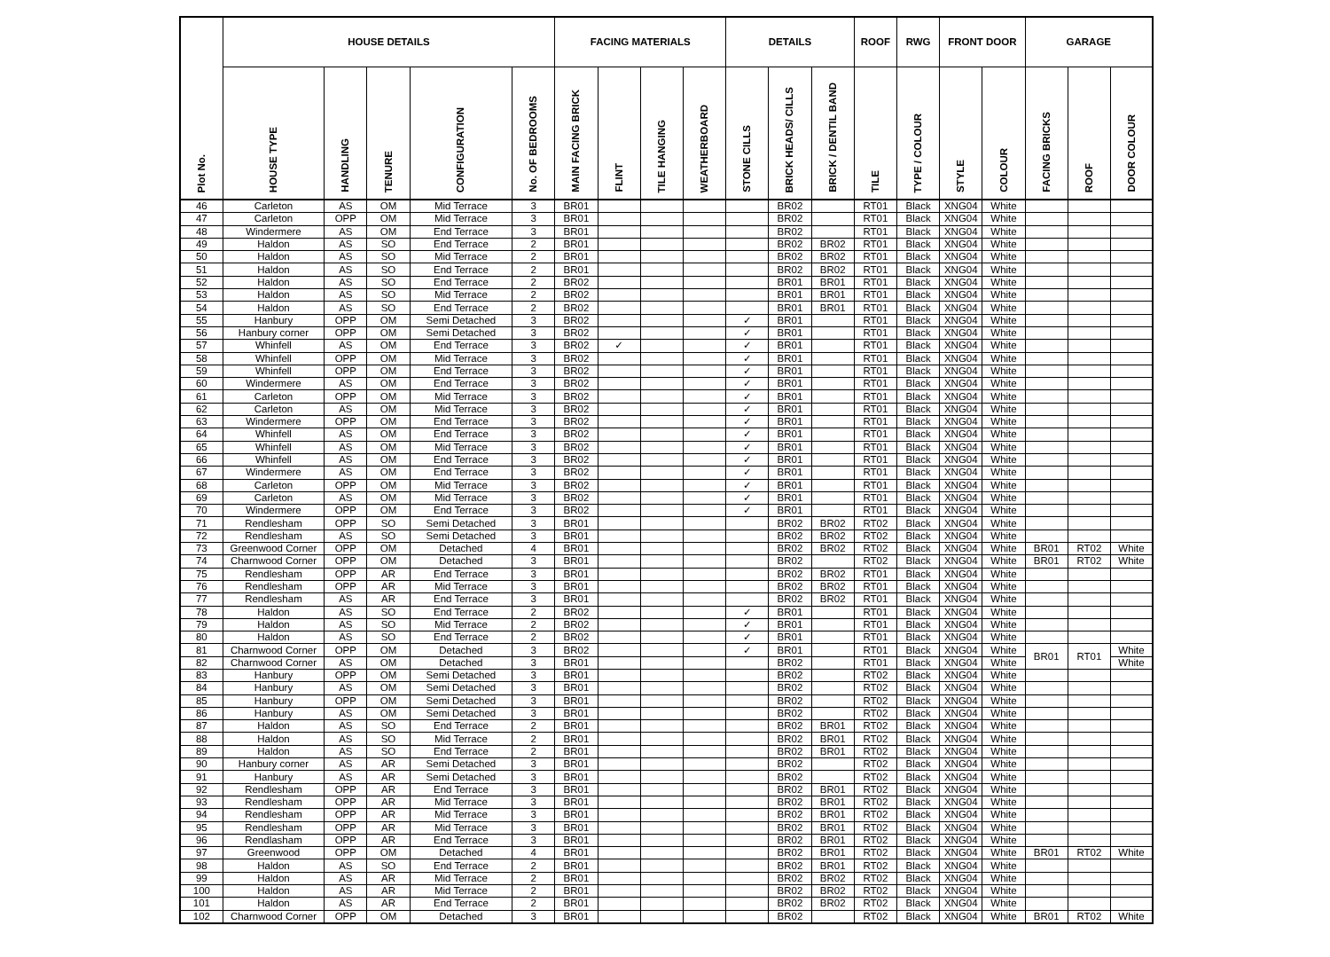| Plot No. | HOUSE DETAILS | | | | | FACING MATERIALS | | | | DETAILS | | | ROOF | RWG | FRONT DOOR | | GARAGE | | |
| --- | --- | --- | --- | --- | --- | --- | --- | --- | --- | --- | --- | --- | --- | --- | --- | --- | --- | --- | --- |
| | HOUSE TYPE | HANDLING | TENURE | CONFIGURATION | No. OF BEDROOMS | MAIN FACING BRICK | FLINT | TILE HANGING | WEATHERBOARD | STONE CILLS | BRICK HEADS/ CILLS | BRICK / DENTIL BAND | TILE | TYPE / COLOUR | STYLE | COLOUR | FACING BRICKS | ROOF | DOOR COLOUR |
| 46 | Carleton | AS | OM | Mid Terrace | 3 | BR01 | | | | | BR02 | | RT01 | Black | XNG04 | White | | | |
| 47 | Carleton | OPP | OM | Mid Terrace | 3 | BR01 | | | | | BR02 | | RT01 | Black | XNG04 | White | | | |
| 48 | Windermere | AS | OM | End Terrace | 3 | BR01 | | | | | BR02 | | RT01 | Black | XNG04 | White | | | |
| 49 | Haldon | AS | SO | End Terrace | 2 | BR01 | | | | | BR02 | BR02 | RT01 | Black | XNG04 | White | | | |
| 50 | Haldon | AS | SO | Mid Terrace | 2 | BR01 | | | | | BR02 | BR02 | RT01 | Black | XNG04 | White | | | |
| 51 | Haldon | AS | SO | End Terrace | 2 | BR01 | | | | | BR02 | BR02 | RT01 | Black | XNG04 | White | | | |
| 52 | Haldon | AS | SO | End Terrace | 2 | BR02 | | | | | BR01 | BR01 | RT01 | Black | XNG04 | White | | | |
| 53 | Haldon | AS | SO | Mid Terrace | 2 | BR02 | | | | | BR01 | BR01 | RT01 | Black | XNG04 | White | | | |
| 54 | Haldon | AS | SO | End Terrace | 2 | BR02 | | | | | BR01 | BR01 | RT01 | Black | XNG04 | White | | | |
| 55 | Hanbury | OPP | OM | Semi Detached | 3 | BR02 | | | | ✓ | BR01 | | RT01 | Black | XNG04 | White | | | |
| 56 | Hanbury corner | OPP | OM | Semi Detached | 3 | BR02 | | | | ✓ | BR01 | | RT01 | Black | XNG04 | White | | | |
| 57 | Whinfell | AS | OM | End Terrace | 3 | BR02 | ✓ | | | ✓ | BR01 | | RT01 | Black | XNG04 | White | | | |
| 58 | Whinfell | OPP | OM | Mid Terrace | 3 | BR02 | | | | ✓ | BR01 | | RT01 | Black | XNG04 | White | | | |
| 59 | Whinfell | OPP | OM | End Terrace | 3 | BR02 | | | | ✓ | BR01 | | RT01 | Black | XNG04 | White | | | |
| 60 | Windermere | AS | OM | End Terrace | 3 | BR02 | | | | ✓ | BR01 | | RT01 | Black | XNG04 | White | | | |
| 61 | Carleton | OPP | OM | Mid Terrace | 3 | BR02 | | | | ✓ | BR01 | | RT01 | Black | XNG04 | White | | | |
| 62 | Carleton | AS | OM | Mid Terrace | 3 | BR02 | | | | ✓ | BR01 | | RT01 | Black | XNG04 | White | | | |
| 63 | Windermere | OPP | OM | End Terrace | 3 | BR02 | | | | ✓ | BR01 | | RT01 | Black | XNG04 | White | | | |
| 64 | Whinfell | AS | OM | End Terrace | 3 | BR02 | | | | ✓ | BR01 | | RT01 | Black | XNG04 | White | | | |
| 65 | Whinfell | AS | OM | Mid Terrace | 3 | BR02 | | | | ✓ | BR01 | | RT01 | Black | XNG04 | White | | | |
| 66 | Whinfell | AS | OM | End Terrace | 3 | BR02 | | | | ✓ | BR01 | | RT01 | Black | XNG04 | White | | | |
| 67 | Windermere | AS | OM | End Terrace | 3 | BR02 | | | | ✓ | BR01 | | RT01 | Black | XNG04 | White | | | |
| 68 | Carleton | OPP | OM | Mid Terrace | 3 | BR02 | | | | ✓ | BR01 | | RT01 | Black | XNG04 | White | | | |
| 69 | Carleton | AS | OM | Mid Terrace | 3 | BR02 | | | | ✓ | BR01 | | RT01 | Black | XNG04 | White | | | |
| 70 | Windermere | OPP | OM | End Terrace | 3 | BR02 | | | | ✓ | BR01 | | RT01 | Black | XNG04 | White | | | |
| 71 | Rendlesham | OPP | SO | Semi Detached | 3 | BR01 | | | | | BR02 | BR02 | RT02 | Black | XNG04 | White | | | |
| 72 | Rendlesham | AS | SO | Semi Detached | 3 | BR01 | | | | | BR02 | BR02 | RT02 | Black | XNG04 | White | | | |
| 73 | Greenwood Corner | OPP | OM | Detached | 4 | BR01 | | | | | BR02 | BR02 | RT02 | Black | XNG04 | White | BR01 | RT02 | White |
| 74 | Charnwood Corner | OPP | OM | Detached | 3 | BR01 | | | | | BR02 | | RT02 | Black | XNG04 | White | BR01 | RT02 | White |
| 75 | Rendlesham | OPP | AR | End Terrace | 3 | BR01 | | | | | BR02 | BR02 | RT01 | Black | XNG04 | White | | | |
| 76 | Rendlesham | OPP | AR | Mid Terrace | 3 | BR01 | | | | | BR02 | BR02 | RT01 | Black | XNG04 | White | | | |
| 77 | Rendlesham | AS | AR | End Terrace | 3 | BR01 | | | | | BR02 | BR02 | RT01 | Black | XNG04 | White | | | |
| 78 | Haldon | AS | SO | End Terrace | 2 | BR02 | | | | ✓ | BR01 | | RT01 | Black | XNG04 | White | | | |
| 79 | Haldon | AS | SO | Mid Terrace | 2 | BR02 | | | | ✓ | BR01 | | RT01 | Black | XNG04 | White | | | |
| 80 | Haldon | AS | SO | End Terrace | 2 | BR02 | | | | ✓ | BR01 | | RT01 | Black | XNG04 | White | | | |
| 81 | Charnwood Corner | OPP | OM | Detached | 3 | BR02 | | | | ✓ | BR01 | | RT01 | Black | XNG04 | White | BR01 | RT01 | White |
| 82 | Charnwood Corner | AS | OM | Detached | 3 | BR01 | | | | | BR02 | | RT01 | Black | XNG04 | White | | | White |
| 83 | Hanbury | OPP | OM | Semi Detached | 3 | BR01 | | | | | BR02 | | RT02 | Black | XNG04 | White | | | |
| 84 | Hanbury | AS | OM | Semi Detached | 3 | BR01 | | | | | BR02 | | RT02 | Black | XNG04 | White | | | |
| 85 | Hanbury | OPP | OM | Semi Detached | 3 | BR01 | | | | | BR02 | | RT02 | Black | XNG04 | White | | | |
| 86 | Hanbury | AS | OM | Semi Detached | 3 | BR01 | | | | | BR02 | | RT02 | Black | XNG04 | White | | | |
| 87 | Haldon | AS | SO | End Terrace | 2 | BR01 | | | | | BR02 | BR01 | RT02 | Black | XNG04 | White | | | |
| 88 | Haldon | AS | SO | Mid Terrace | 2 | BR01 | | | | | BR02 | BR01 | RT02 | Black | XNG04 | White | | | |
| 89 | Haldon | AS | SO | End Terrace | 2 | BR01 | | | | | BR02 | BR01 | RT02 | Black | XNG04 | White | | | |
| 90 | Hanbury corner | AS | AR | Semi Detached | 3 | BR01 | | | | | BR02 | | RT02 | Black | XNG04 | White | | | |
| 91 | Hanbury | AS | AR | Semi Detached | 3 | BR01 | | | | | BR02 | | RT02 | Black | XNG04 | White | | | |
| 92 | Rendlesham | OPP | AR | End Terrace | 3 | BR01 | | | | | BR02 | BR01 | RT02 | Black | XNG04 | White | | | |
| 93 | Rendlesham | OPP | AR | Mid Terrace | 3 | BR01 | | | | | BR02 | BR01 | RT02 | Black | XNG04 | White | | | |
| 94 | Rendlesham | OPP | AR | Mid Terrace | 3 | BR01 | | | | | BR02 | BR01 | RT02 | Black | XNG04 | White | | | |
| 95 | Rendlesham | OPP | AR | Mid Terrace | 3 | BR01 | | | | | BR02 | BR01 | RT02 | Black | XNG04 | White | | | |
| 96 | Rendlasham | OPP | AR | End Terrace | 3 | BR01 | | | | | BR02 | BR01 | RT02 | Black | XNG04 | White | | | |
| 97 | Greenwood | OPP | OM | Detached | 4 | BR01 | | | | | BR02 | BR01 | RT02 | Black | XNG04 | White | BR01 | RT02 | White |
| 98 | Haldon | AS | SO | End Terrace | 2 | BR01 | | | | | BR02 | BR01 | RT02 | Black | XNG04 | White | | | |
| 99 | Haldon | AS | AR | Mid Terrace | 2 | BR01 | | | | | BR02 | BR02 | RT02 | Black | XNG04 | White | | | |
| 100 | Haldon | AS | AR | Mid Terrace | 2 | BR01 | | | | | BR02 | BR02 | RT02 | Black | XNG04 | White | | | |
| 101 | Haldon | AS | AR | End Terrace | 2 | BR01 | | | | | BR02 | BR02 | RT02 | Black | XNG04 | White | | | |
| 102 | Charnwood Corner | OPP | OM | Detached | 3 | BR01 | | | | | BR02 | | RT02 | Black | XNG04 | White | BR01 | RT02 | White |